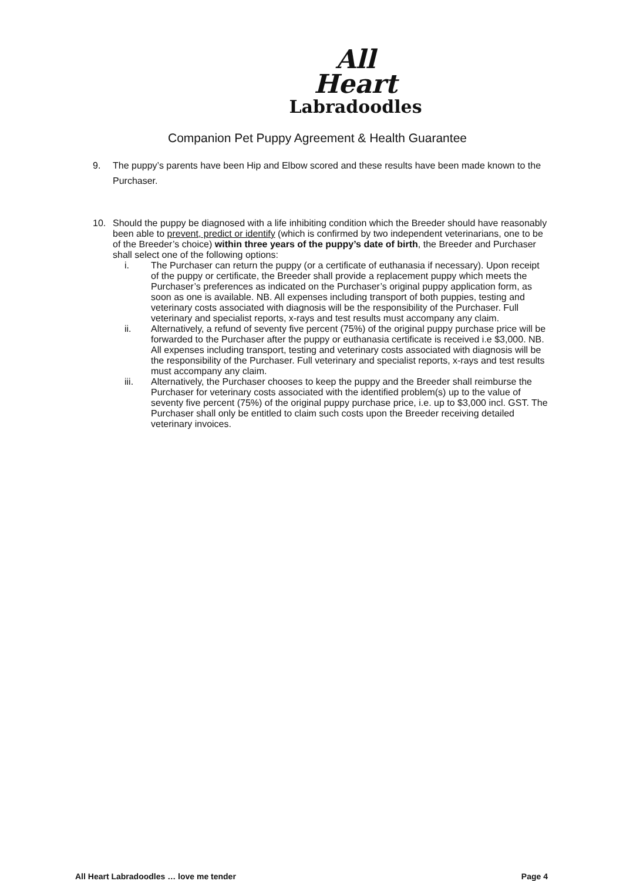All
Heart
Labradoodles
Companion Pet Puppy Agreement & Health Guarantee
9. The puppy’s parents have been Hip and Elbow scored and these results have been made known to the Purchaser.
10. Should the puppy be diagnosed with a life inhibiting condition which the Breeder should have reasonably been able to prevent, predict or identify (which is confirmed by two independent veterinarians, one to be of the Breeder’s choice) within three years of the puppy’s date of birth, the Breeder and Purchaser shall select one of the following options:
i. The Purchaser can return the puppy (or a certificate of euthanasia if necessary). Upon receipt of the puppy or certificate, the Breeder shall provide a replacement puppy which meets the Purchaser’s preferences as indicated on the Purchaser’s original puppy application form, as soon as one is available. NB. All expenses including transport of both puppies, testing and veterinary costs associated with diagnosis will be the responsibility of the Purchaser. Full veterinary and specialist reports, x-rays and test results must accompany any claim.
ii. Alternatively, a refund of seventy five percent (75%) of the original puppy purchase price will be forwarded to the Purchaser after the puppy or euthanasia certificate is received i.e $3,000. NB. All expenses including transport, testing and veterinary costs associated with diagnosis will be the responsibility of the Purchaser. Full veterinary and specialist reports, x-rays and test results must accompany any claim.
iii. Alternatively, the Purchaser chooses to keep the puppy and the Breeder shall reimburse the Purchaser for veterinary costs associated with the identified problem(s) up to the value of seventy five percent (75%) of the original puppy purchase price, i.e. up to $3,000 incl. GST. The Purchaser shall only be entitled to claim such costs upon the Breeder receiving detailed veterinary invoices.
All Heart Labradoodles … love me tender Page 4